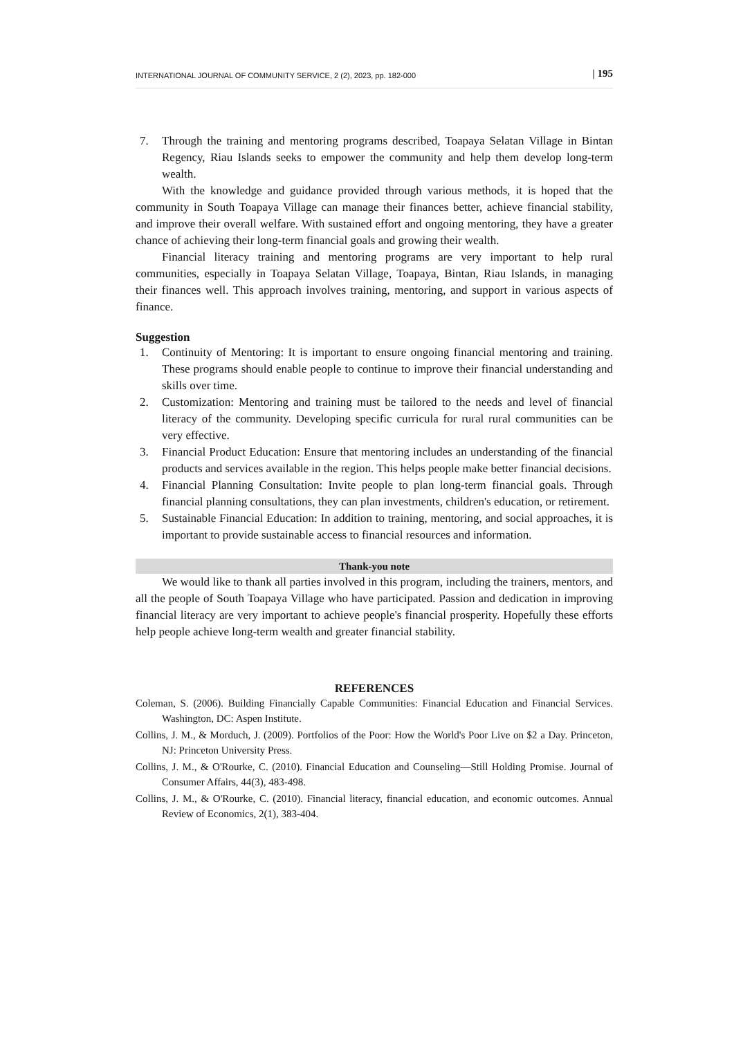INTERNATIONAL JOURNAL OF COMMUNITY SERVICE, 2 (2), 2023, pp. 182-000 | 195
7. Through the training and mentoring programs described, Toapaya Selatan Village in Bintan Regency, Riau Islands seeks to empower the community and help them develop long-term wealth.
With the knowledge and guidance provided through various methods, it is hoped that the community in South Toapaya Village can manage their finances better, achieve financial stability, and improve their overall welfare. With sustained effort and ongoing mentoring, they have a greater chance of achieving their long-term financial goals and growing their wealth.
Financial literacy training and mentoring programs are very important to help rural communities, especially in Toapaya Selatan Village, Toapaya, Bintan, Riau Islands, in managing their finances well. This approach involves training, mentoring, and support in various aspects of finance.
Suggestion
1. Continuity of Mentoring: It is important to ensure ongoing financial mentoring and training. These programs should enable people to continue to improve their financial understanding and skills over time.
2. Customization: Mentoring and training must be tailored to the needs and level of financial literacy of the community. Developing specific curricula for rural rural communities can be very effective.
3. Financial Product Education: Ensure that mentoring includes an understanding of the financial products and services available in the region. This helps people make better financial decisions.
4. Financial Planning Consultation: Invite people to plan long-term financial goals. Through financial planning consultations, they can plan investments, children's education, or retirement.
5. Sustainable Financial Education: In addition to training, mentoring, and social approaches, it is important to provide sustainable access to financial resources and information.
Thank-you note
We would like to thank all parties involved in this program, including the trainers, mentors, and all the people of South Toapaya Village who have participated. Passion and dedication in improving financial literacy are very important to achieve people's financial prosperity. Hopefully these efforts help people achieve long-term wealth and greater financial stability.
REFERENCES
Coleman, S. (2006). Building Financially Capable Communities: Financial Education and Financial Services. Washington, DC: Aspen Institute.
Collins, J. M., & Morduch, J. (2009). Portfolios of the Poor: How the World's Poor Live on $2 a Day. Princeton, NJ: Princeton University Press.
Collins, J. M., & O'Rourke, C. (2010). Financial Education and Counseling—Still Holding Promise. Journal of Consumer Affairs, 44(3), 483-498.
Collins, J. M., & O'Rourke, C. (2010). Financial literacy, financial education, and economic outcomes. Annual Review of Economics, 2(1), 383-404.